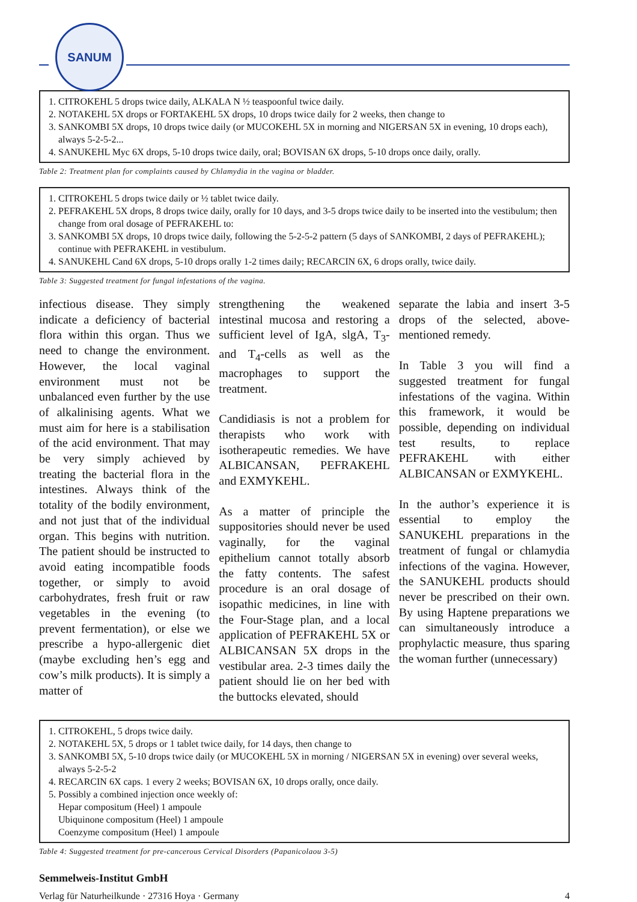SANUM
1. CITROKEHL 5 drops twice daily, ALKALA N ½ teaspoonful twice daily.
2. NOTAKEHL 5X drops or FORTAKEHL 5X drops, 10 drops twice daily for 2 weeks, then change to
3. SANKOMBI 5X drops, 10 drops twice daily (or MUCOKEHL 5X in morning and NIGERSAN 5X in evening, 10 drops each), always 5-2-5-2...
4. SANUKEHL Myc 6X drops, 5-10 drops twice daily, oral; BOVISAN 6X drops, 5-10 drops once daily, orally.
Table 2: Treatment plan for complaints caused by Chlamydia in the vagina or bladder.
1. CITROKEHL 5 drops twice daily or ½ tablet twice daily.
2. PEFRAKEHL 5X drops, 8 drops twice daily, orally for 10 days, and 3-5 drops twice daily to be inserted into the vestibulum; then change from oral dosage of PEFRAKEHL to:
3. SANKOMBI 5X drops, 10 drops twice daily, following the 5-2-5-2 pattern (5 days of SANKOMBI, 2 days of PEFRAKEHL); continue with PEFRAKEHL in vestibulum.
4. SANUKEHL Cand 6X drops, 5-10 drops orally 1-2 times daily; RECARCIN 6X, 6 drops orally, twice daily.
Table 3: Suggested treatment for fungal infestations of the vagina.
infectious disease. They simply indicate a deficiency of bacterial flora within this organ. Thus we need to change the environment. However, the local vaginal environment must not be unbalanced even further by the use of alkalinising agents. What we must aim for here is a stabilisation of the acid environment. That may be very simply achieved by treating the bacterial flora in the intestines. Always think of the totality of the bodily environment, and not just that of the individual organ. This begins with nutrition. The patient should be instructed to avoid eating incompatible foods together, or simply to avoid carbohydrates, fresh fruit or raw vegetables in the evening (to prevent fermentation), or else we prescribe a hypo-allergenic diet (maybe excluding hen’s egg and cow’s milk products). It is simply a matter of
strengthening the weakened intestinal mucosa and restoring a sufficient level of IgA, slgA, T<sub>3</sub>- and T<sub>4</sub>-cells as well as the macrophages to support the treatment.
Candidiasis is not a problem for therapists who work with isotherapeutic remedies. We have ALBICANSAN, PEFRAKEHL and EXMYKEHL.
As a matter of principle the suppositories should never be used vaginally, for the vaginal epithelium cannot totally absorb the fatty contents. The safest procedure is an oral dosage of isopathic medicines, in line with the Four-Stage plan, and a local application of PEFRAKEHL 5X or ALBICANSAN 5X drops in the vestibular area. 2-3 times daily the patient should lie on her bed with the buttocks elevated, should
separate the labia and insert 3-5 drops of the selected, above-mentioned remedy.
In Table 3 you will find a suggested treatment for fungal infestations of the vagina. Within this framework, it would be possible, depending on individual test results, to replace PEFRAKEHL with either ALBICANSAN or EXMYKEHL.
In the author’s experience it is essential to employ the SANUKEHL preparations in the treatment of fungal or chlamydia infections of the vagina. However, the SANUKEHL products should never be prescribed on their own. By using Haptene preparations we can simultaneously introduce a prophylactic measure, thus sparing the woman further (unnecessary)
1. CITROKEHL, 5 drops twice daily.
2. NOTAKEHL 5X, 5 drops or 1 tablet twice daily, for 14 days, then change to
3. SANKOMBI 5X, 5-10 drops twice daily (or MUCOKEHL 5X in morning / NIGERSAN 5X in evening) over several weeks, always 5-2-5-2
4. RECARCIN 6X caps. 1 every 2 weeks; BOVISAN 6X, 10 drops orally, once daily.
5. Possibly a combined injection once weekly of:
Hepar compositum (Heel) 1 ampoule
Ubiquinone compositum (Heel) 1 ampoule
Coenzyme compositum (Heel) 1 ampoule
Table 4: Suggested treatment for pre-cancerous Cervical Disorders (Papanicolaou 3-5)
Semmelweis-Institut GmbH
Verlag für Naturheilkunde · 27316 Hoya · Germany 4